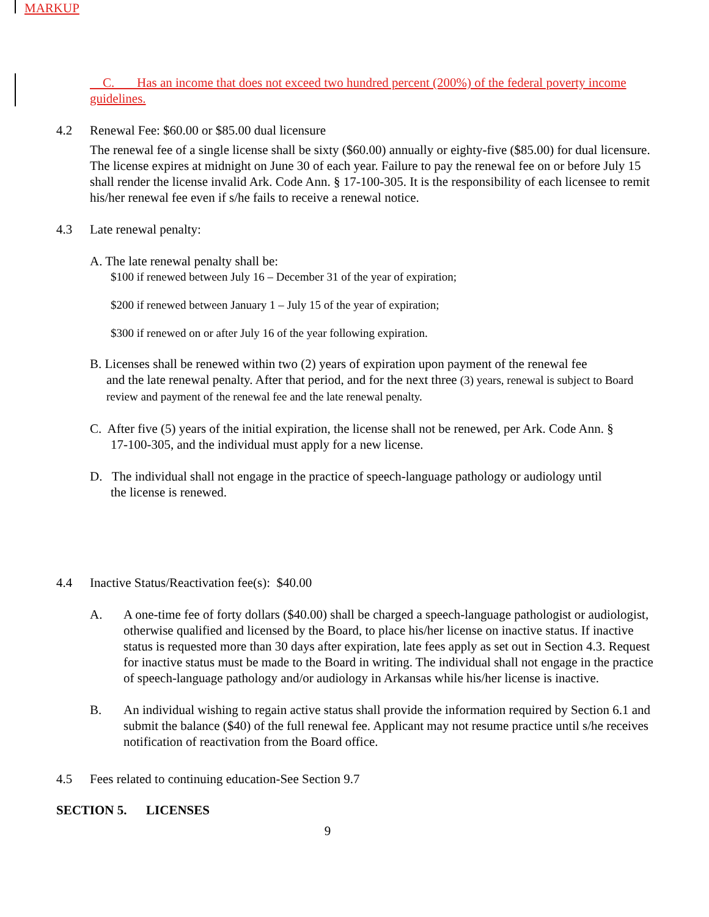MARKUP
C. Has an income that does not exceed two hundred percent (200%) of the federal poverty income guidelines.
4.2 Renewal Fee: $60.00 or $85.00 dual licensure
The renewal fee of a single license shall be sixty ($60.00) annually or eighty-five ($85.00) for dual licensure. The license expires at midnight on June 30 of each year. Failure to pay the renewal fee on or before July 15 shall render the license invalid Ark. Code Ann. § 17-100-305. It is the responsibility of each licensee to remit his/her renewal fee even if s/he fails to receive a renewal notice.
4.3 Late renewal penalty:
A. The late renewal penalty shall be:
$100 if renewed between July 16 – December 31 of the year of expiration;
$200 if renewed between January 1 – July 15 of the year of expiration;
$300 if renewed on or after July 16 of the year following expiration.
B. Licenses shall be renewed within two (2) years of expiration upon payment of the renewal fee
and the late renewal penalty. After that period, and for the next three (3) years, renewal is subject to Board review and payment of the renewal fee and the late renewal penalty.
C. After five (5) years of the initial expiration, the license shall not be renewed, per Ark. Code Ann. §
17-100-305, and the individual must apply for a new license.
D. The individual shall not engage in the practice of speech-language pathology or audiology until
the license is renewed.
4.4 Inactive Status/Reactivation fee(s): $40.00
A. A one-time fee of forty dollars ($40.00) shall be charged a speech-language pathologist or audiologist, otherwise qualified and licensed by the Board, to place his/her license on inactive status. If inactive status is requested more than 30 days after expiration, late fees apply as set out in Section 4.3. Request for inactive status must be made to the Board in writing. The individual shall not engage in the practice of speech-language pathology and/or audiology in Arkansas while his/her license is inactive.
B. An individual wishing to regain active status shall provide the information required by Section 6.1 and submit the balance ($40) of the full renewal fee. Applicant may not resume practice until s/he receives notification of reactivation from the Board office.
4.5 Fees related to continuing education-See Section 9.7
SECTION 5. LICENSES
9